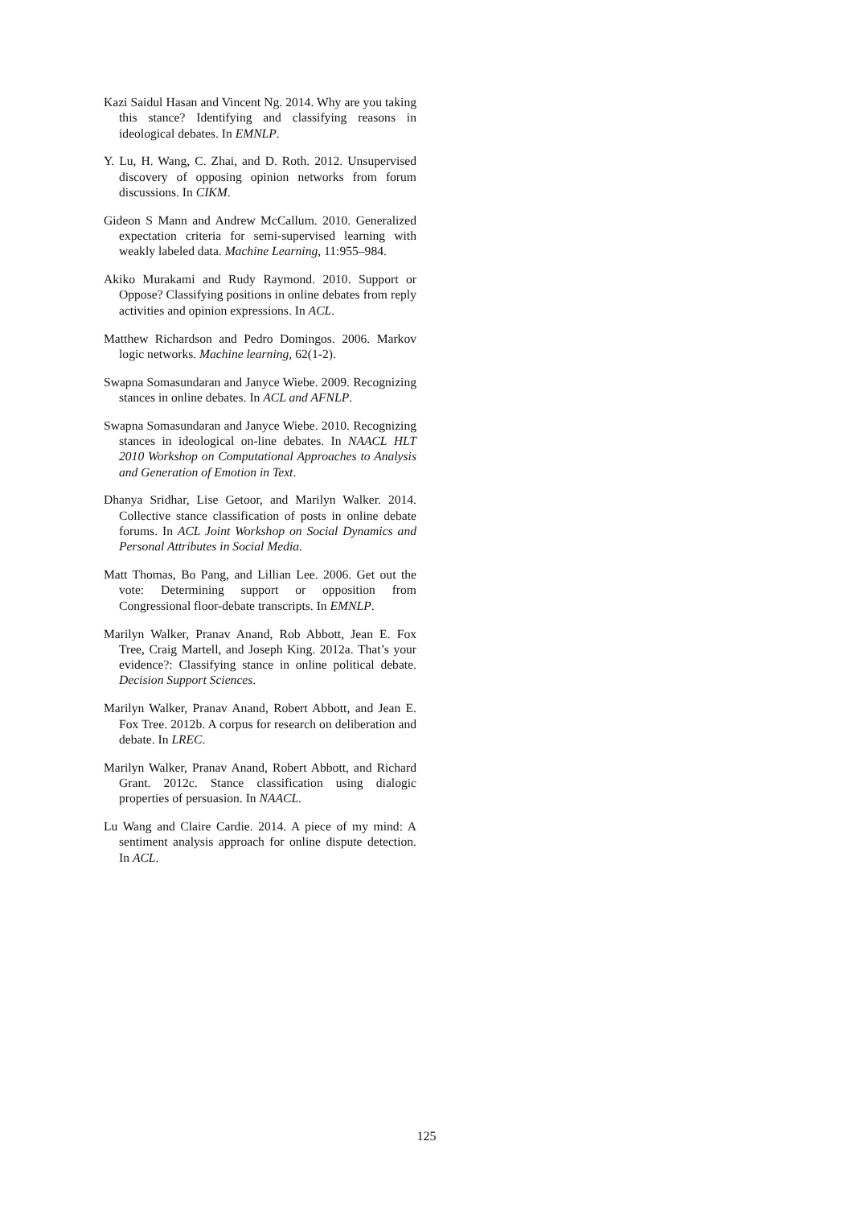Kazi Saidul Hasan and Vincent Ng. 2014. Why are you taking this stance? Identifying and classifying reasons in ideological debates. In EMNLP.
Y. Lu, H. Wang, C. Zhai, and D. Roth. 2012. Unsupervised discovery of opposing opinion networks from forum discussions. In CIKM.
Gideon S Mann and Andrew McCallum. 2010. Generalized expectation criteria for semi-supervised learning with weakly labeled data. Machine Learning, 11:955–984.
Akiko Murakami and Rudy Raymond. 2010. Support or Oppose? Classifying positions in online debates from reply activities and opinion expressions. In ACL.
Matthew Richardson and Pedro Domingos. 2006. Markov logic networks. Machine learning, 62(1-2).
Swapna Somasundaran and Janyce Wiebe. 2009. Recognizing stances in online debates. In ACL and AFNLP.
Swapna Somasundaran and Janyce Wiebe. 2010. Recognizing stances in ideological on-line debates. In NAACL HLT 2010 Workshop on Computational Approaches to Analysis and Generation of Emotion in Text.
Dhanya Sridhar, Lise Getoor, and Marilyn Walker. 2014. Collective stance classification of posts in online debate forums. In ACL Joint Workshop on Social Dynamics and Personal Attributes in Social Media.
Matt Thomas, Bo Pang, and Lillian Lee. 2006. Get out the vote: Determining support or opposition from Congressional floor-debate transcripts. In EMNLP.
Marilyn Walker, Pranav Anand, Rob Abbott, Jean E. Fox Tree, Craig Martell, and Joseph King. 2012a. That’s your evidence?: Classifying stance in online political debate. Decision Support Sciences.
Marilyn Walker, Pranav Anand, Robert Abbott, and Jean E. Fox Tree. 2012b. A corpus for research on deliberation and debate. In LREC.
Marilyn Walker, Pranav Anand, Robert Abbott, and Richard Grant. 2012c. Stance classification using dialogic properties of persuasion. In NAACL.
Lu Wang and Claire Cardie. 2014. A piece of my mind: A sentiment analysis approach for online dispute detection. In ACL.
125